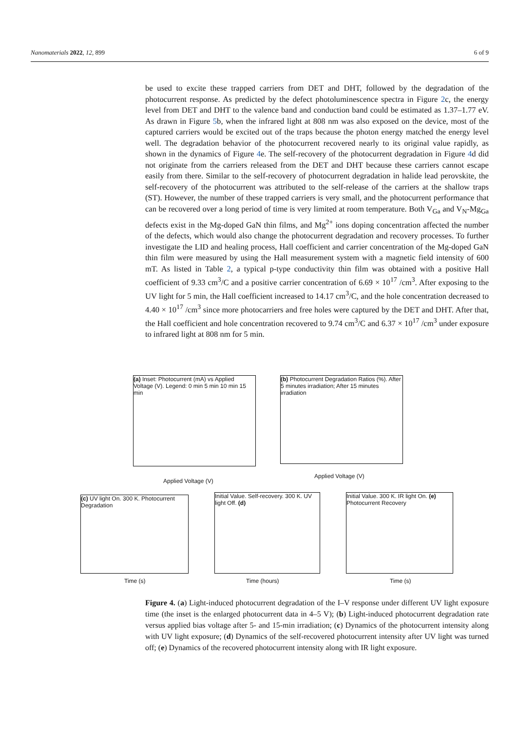Nanomaterials 2022, 12, 899 6 of 9
be used to excite these trapped carriers from DET and DHT, followed by the degradation of the photocurrent response. As predicted by the defect photoluminescence spectra in Figure 2c, the energy level from DET and DHT to the valence band and conduction band could be estimated as 1.37–1.77 eV. As drawn in Figure 5b, when the infrared light at 808 nm was also exposed on the device, most of the captured carriers would be excited out of the traps because the photon energy matched the energy level well. The degradation behavior of the photocurrent recovered nearly to its original value rapidly, as shown in the dynamics of Figure 4e. The self-recovery of the photocurrent degradation in Figure 4d did not originate from the carriers released from the DET and DHT because these carriers cannot escape easily from there. Similar to the self-recovery of photocurrent degradation in halide lead perovskite, the self-recovery of the photocurrent was attributed to the self-release of the carriers at the shallow traps (ST). However, the number of these trapped carriers is very small, and the photocurrent performance that can be recovered over a long period of time is very limited at room temperature. Both V<sub>Ga</sub> and V<sub>N</sub>-Mg<sub>Ga</sub> defects exist in the Mg-doped GaN thin films, and Mg<sup>2+</sup> ions doping concentration affected the number of the defects, which would also change the photocurrent degradation and recovery processes. To further investigate the LID and healing process, Hall coefficient and carrier concentration of the Mg-doped GaN thin film were measured by using the Hall measurement system with a magnetic field intensity of 600 mT. As listed in Table 2, a typical p-type conductivity thin film was obtained with a positive Hall coefficient of 9.33 cm<sup>3</sup>/C and a positive carrier concentration of 6.69 × 10<sup>17</sup> /cm<sup>3</sup>. After exposing to the UV light for 5 min, the Hall coefficient increased to 14.17 cm<sup>3</sup>/C, and the hole concentration decreased to 4.40 × 10<sup>17</sup> /cm<sup>3</sup> since more photocarriers and free holes were captured by the DET and DHT. After that, the Hall coefficient and hole concentration recovered to 9.74 cm<sup>3</sup>/C and 6.37 × 10<sup>17</sup> /cm<sup>3</sup> under exposure to infrared light at 808 nm for 5 min.
(a) Inset: Photocurrent (mA) vs Applied Voltage (V). Legend: 0 min 5 min 10 min 15 min
Applied Voltage (V)
(b) Photocurrent Degradation Ratios (%). After 5 minutes irradiation; After 15 minutes irradiation
Applied Voltage (V)
(c) UV light On. 300 K. Photocurrent Degradation
Time (s)
Initial Value. Self-recovery. 300 K. UV light Off. (d)
Time (hours)
Initial Value. 300 K. IR light On. (e) Photocurrent Recovery
Time (s)
Figure 4. (a) Light-induced photocurrent degradation of the I–V response under different UV light exposure time (the inset is the enlarged photocurrent data in 4–5 V); (b) Light-induced photocurrent degradation rate versus applied bias voltage after 5- and 15-min irradiation; (c) Dynamics of the photocurrent intensity along with UV light exposure; (d) Dynamics of the self-recovered photocurrent intensity after UV light was turned off; (e) Dynamics of the recovered photocurrent intensity along with IR light exposure.